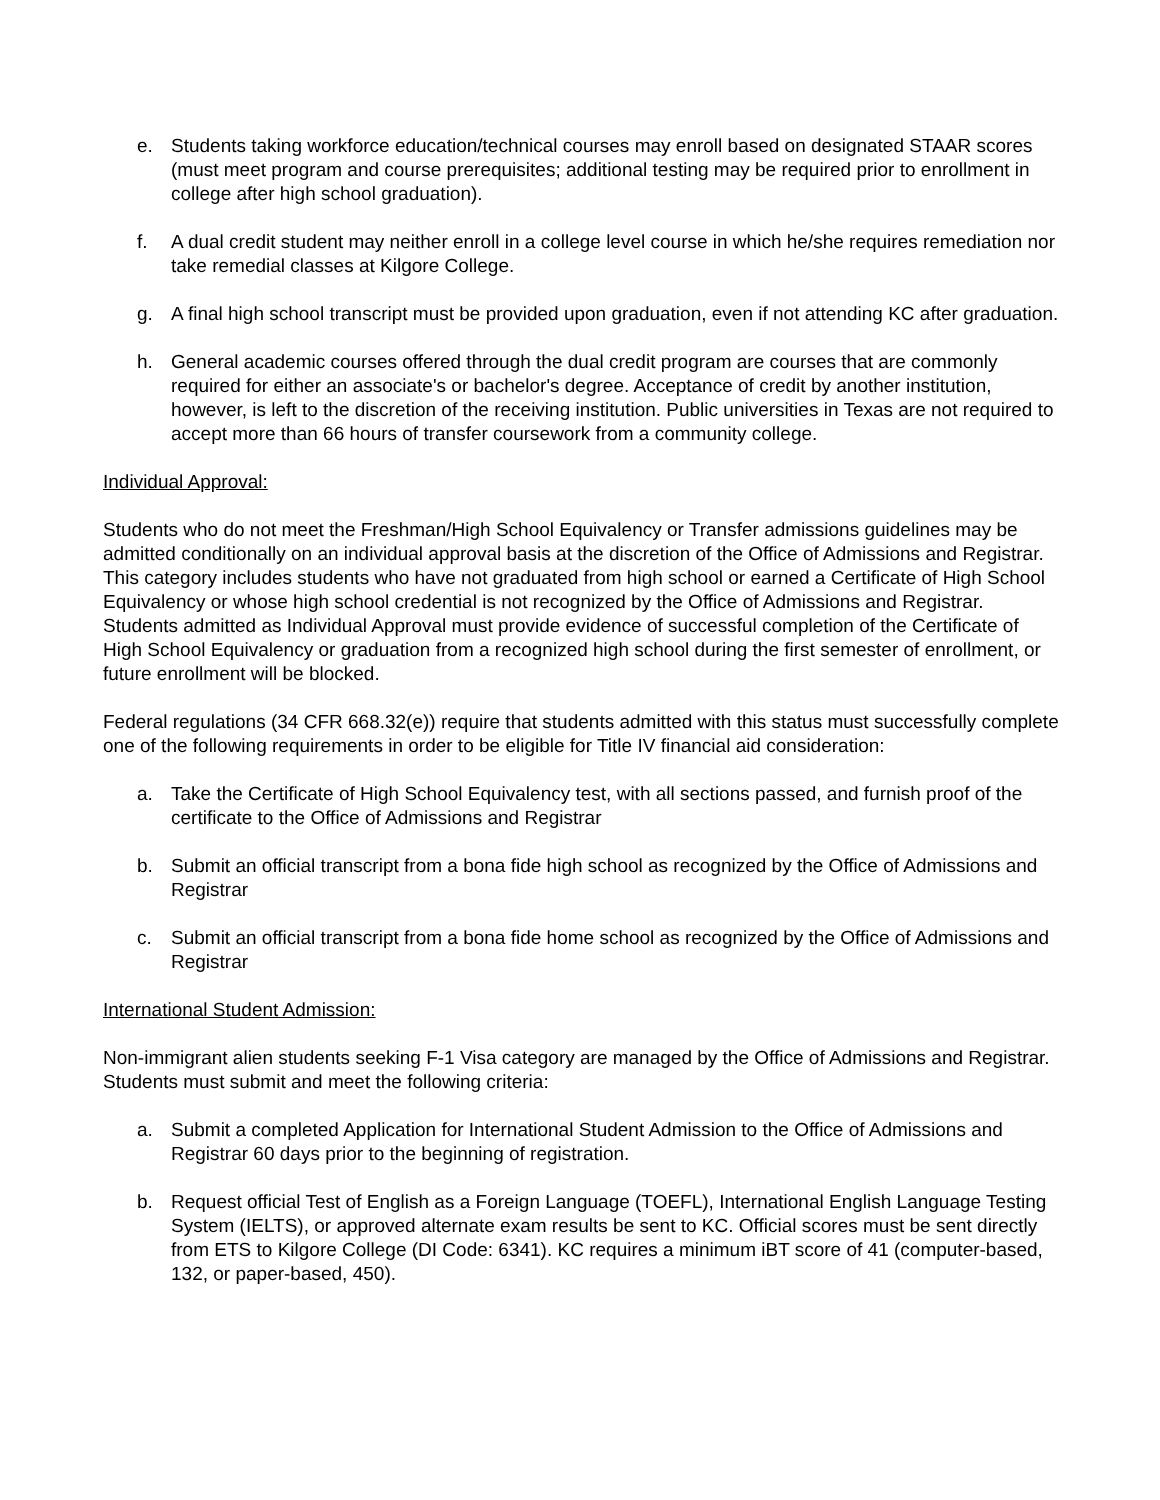e. Students taking workforce education/technical courses may enroll based on designated STAAR scores (must meet program and course prerequisites; additional testing may be required prior to enrollment in college after high school graduation).
f. A dual credit student may neither enroll in a college level course in which he/she requires remediation nor take remedial classes at Kilgore College.
g. A final high school transcript must be provided upon graduation, even if not attending KC after graduation.
h. General academic courses offered through the dual credit program are courses that are commonly required for either an associate's or bachelor's degree. Acceptance of credit by another institution, however, is left to the discretion of the receiving institution. Public universities in Texas are not required to accept more than 66 hours of transfer coursework from a community college.
Individual Approval:
Students who do not meet the Freshman/High School Equivalency or Transfer admissions guidelines may be admitted conditionally on an individual approval basis at the discretion of the Office of Admissions and Registrar. This category includes students who have not graduated from high school or earned a Certificate of High School Equivalency or whose high school credential is not recognized by the Office of Admissions and Registrar. Students admitted as Individual Approval must provide evidence of successful completion of the Certificate of High School Equivalency or graduation from a recognized high school during the first semester of enrollment, or future enrollment will be blocked.
Federal regulations (34 CFR 668.32(e)) require that students admitted with this status must successfully complete one of the following requirements in order to be eligible for Title IV financial aid consideration:
a. Take the Certificate of High School Equivalency test, with all sections passed, and furnish proof of the certificate to the Office of Admissions and Registrar
b. Submit an official transcript from a bona fide high school as recognized by the Office of Admissions and Registrar
c. Submit an official transcript from a bona fide home school as recognized by the Office of Admissions and Registrar
International Student Admission:
Non-immigrant alien students seeking F-1 Visa category are managed by the Office of Admissions and Registrar. Students must submit and meet the following criteria:
a. Submit a completed Application for International Student Admission to the Office of Admissions and Registrar 60 days prior to the beginning of registration.
b. Request official Test of English as a Foreign Language (TOEFL), International English Language Testing System (IELTS), or approved alternate exam results be sent to KC. Official scores must be sent directly from ETS to Kilgore College (DI Code: 6341). KC requires a minimum iBT score of 41 (computer-based, 132, or paper-based, 450).